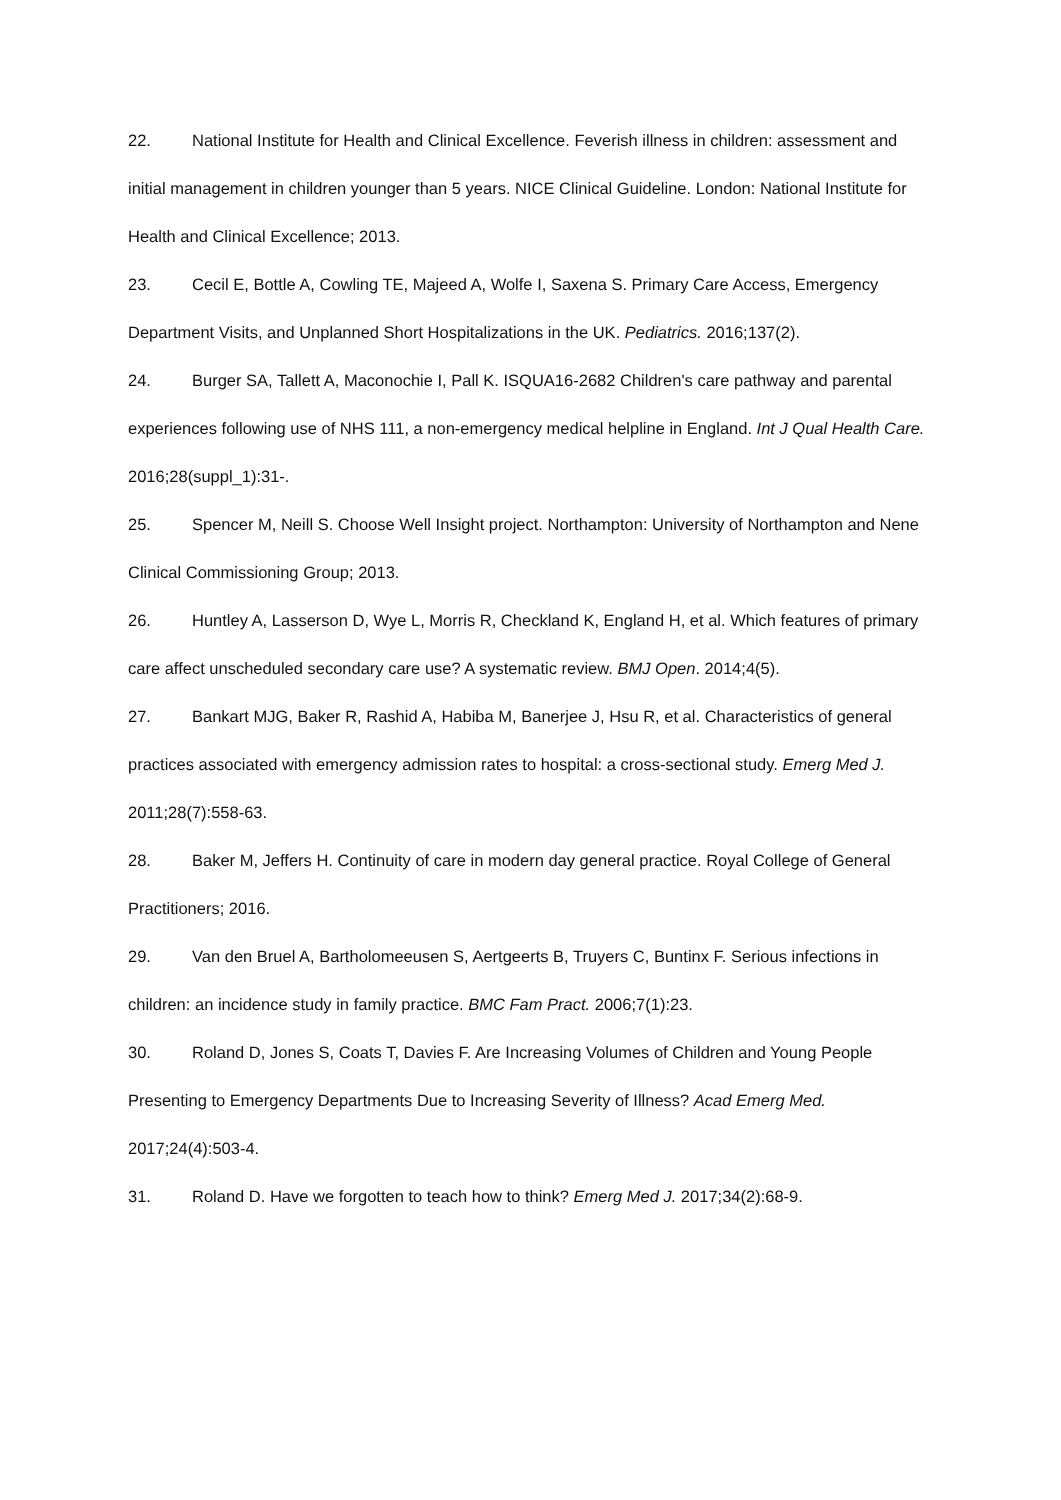22. National Institute for Health and Clinical Excellence. Feverish illness in children: assessment and initial management in children younger than 5 years. NICE Clinical Guideline. London: National Institute for Health and Clinical Excellence; 2013.
23. Cecil E, Bottle A, Cowling TE, Majeed A, Wolfe I, Saxena S. Primary Care Access, Emergency Department Visits, and Unplanned Short Hospitalizations in the UK. Pediatrics. 2016;137(2).
24. Burger SA, Tallett A, Maconochie I, Pall K. ISQUA16-2682 Children's care pathway and parental experiences following use of NHS 111, a non-emergency medical helpline in England. Int J Qual Health Care. 2016;28(suppl_1):31-.
25. Spencer M, Neill S. Choose Well Insight project. Northampton: University of Northampton and Nene Clinical Commissioning Group; 2013.
26. Huntley A, Lasserson D, Wye L, Morris R, Checkland K, England H, et al. Which features of primary care affect unscheduled secondary care use? A systematic review. BMJ Open. 2014;4(5).
27. Bankart MJG, Baker R, Rashid A, Habiba M, Banerjee J, Hsu R, et al. Characteristics of general practices associated with emergency admission rates to hospital: a cross-sectional study. Emerg Med J. 2011;28(7):558-63.
28. Baker M, Jeffers H. Continuity of care in modern day general practice. Royal College of General Practitioners; 2016.
29. Van den Bruel A, Bartholomeeusen S, Aertgeerts B, Truyers C, Buntinx F. Serious infections in children: an incidence study in family practice. BMC Fam Pract. 2006;7(1):23.
30. Roland D, Jones S, Coats T, Davies F. Are Increasing Volumes of Children and Young People Presenting to Emergency Departments Due to Increasing Severity of Illness? Acad Emerg Med. 2017;24(4):503-4.
31. Roland D. Have we forgotten to teach how to think? Emerg Med J. 2017;34(2):68-9.